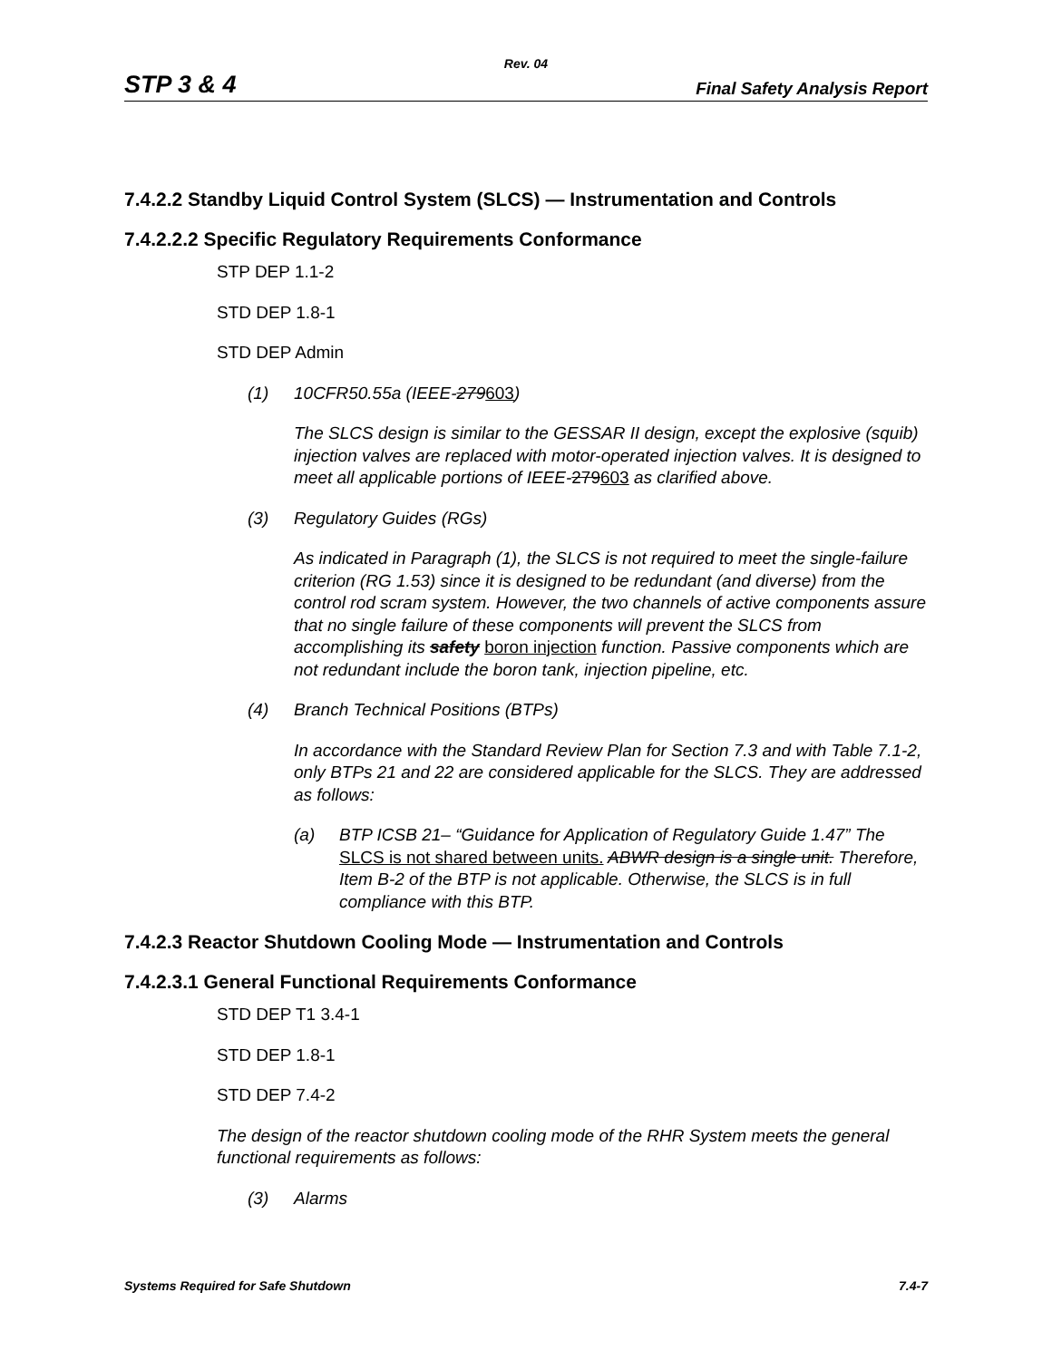Rev. 04
STP 3 & 4 Final Safety Analysis Report
7.4.2.2 Standby Liquid Control System (SLCS) — Instrumentation and Controls
7.4.2.2.2 Specific Regulatory Requirements Conformance
STP DEP 1.1-2
STD DEP 1.8-1
STD DEP Admin
(1) 10CFR50.55a (IEEE-279603)
The SLCS design is similar to the GESSAR II design, except the explosive (squib) injection valves are replaced with motor-operated injection valves. It is designed to meet all applicable portions of IEEE-279603 as clarified above.
(3) Regulatory Guides (RGs)
As indicated in Paragraph (1), the SLCS is not required to meet the single-failure criterion (RG 1.53) since it is designed to be redundant (and diverse) from the control rod scram system. However, the two channels of active components assure that no single failure of these components will prevent the SLCS from accomplishing its safety boron injection function. Passive components which are not redundant include the boron tank, injection pipeline, etc.
(4) Branch Technical Positions (BTPs)
In accordance with the Standard Review Plan for Section 7.3 and with Table 7.1-2, only BTPs 21 and 22 are considered applicable for the SLCS. They are addressed as follows:
(a) BTP ICSB 21– “Guidance for Application of Regulatory Guide 1.47” The SLCS is not shared between units. ABWR design is a single unit. Therefore, Item B-2 of the BTP is not applicable. Otherwise, the SLCS is in full compliance with this BTP.
7.4.2.3 Reactor Shutdown Cooling Mode — Instrumentation and Controls
7.4.2.3.1 General Functional Requirements Conformance
STD DEP T1 3.4-1
STD DEP 1.8-1
STD DEP 7.4-2
The design of the reactor shutdown cooling mode of the RHR System meets the general functional requirements as follows:
(3) Alarms
Systems Required for Safe Shutdown 7.4-7